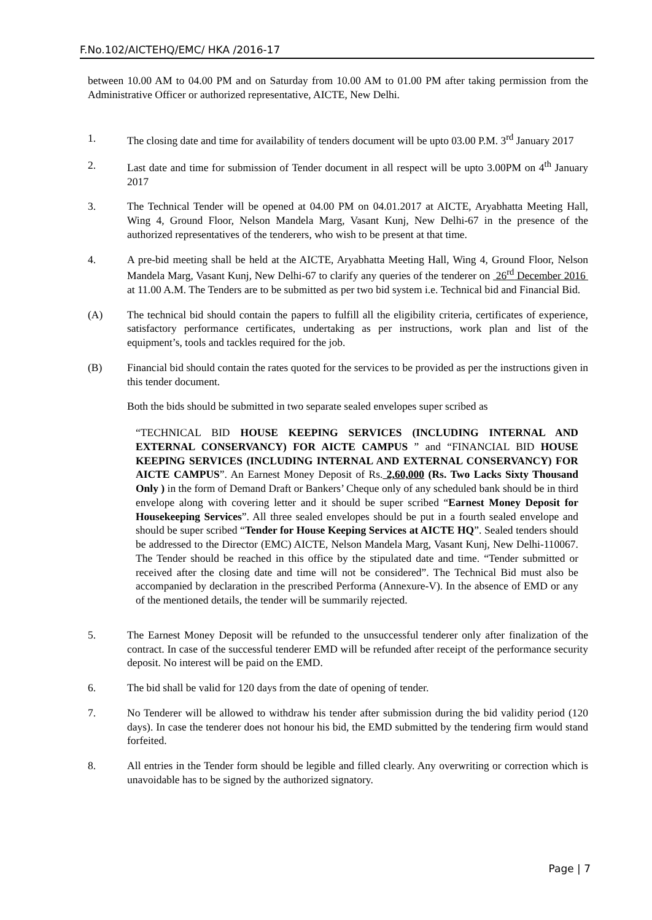F.No.102/AICTEHQ/EMC/ HKA /2016-17
between 10.00 AM to 04.00 PM and on Saturday from 10.00 AM to 01.00 PM after taking permission from the Administrative Officer or authorized representative, AICTE, New Delhi.
1. The closing date and time for availability of tenders document will be upto 03.00 P.M. 3<sup>rd</sup> January 2017
2. Last date and time for submission of Tender document in all respect will be upto 3.00PM on 4<sup>th</sup> January 2017
3. The Technical Tender will be opened at 04.00 PM on 04.01.2017 at AICTE, Aryabhatta Meeting Hall, Wing 4, Ground Floor, Nelson Mandela Marg, Vasant Kunj, New Delhi-67 in the presence of the authorized representatives of the tenderers, who wish to be present at that time.
4. A pre-bid meeting shall be held at the AICTE, Aryabhatta Meeting Hall, Wing 4, Ground Floor, Nelson Mandela Marg, Vasant Kunj, New Delhi-67 to clarify any queries of the tenderer on 26<sup>rd</sup> December 2016 at 11.00 A.M. The Tenders are to be submitted as per two bid system i.e. Technical bid and Financial Bid.
(A) The technical bid should contain the papers to fulfill all the eligibility criteria, certificates of experience, satisfactory performance certificates, undertaking as per instructions, work plan and list of the equipment’s, tools and tackles required for the job.
(B) Financial bid should contain the rates quoted for the services to be provided as per the instructions given in this tender document.
Both the bids should be submitted in two separate sealed envelopes super scribed as
“TECHNICAL BID HOUSE KEEPING SERVICES (INCLUDING INTERNAL AND EXTERNAL CONSERVANCY) FOR AICTE CAMPUS ” and “FINANCIAL BID HOUSE KEEPING SERVICES (INCLUDING INTERNAL AND EXTERNAL CONSERVANCY) FOR AICTE CAMPUS”. An Earnest Money Deposit of Rs. 2,60,000 (Rs. Two Lacks Sixty Thousand Only ) in the form of Demand Draft or Bankers’ Cheque only of any scheduled bank should be in third envelope along with covering letter and it should be super scribed “Earnest Money Deposit for Housekeeping Services”. All three sealed envelopes should be put in a fourth sealed envelope and should be super scribed “Tender for House Keeping Services at AICTE HQ”. Sealed tenders should be addressed to the Director (EMC) AICTE, Nelson Mandela Marg, Vasant Kunj, New Delhi-110067. The Tender should be reached in this office by the stipulated date and time. “Tender submitted or received after the closing date and time will not be considered”. The Technical Bid must also be accompanied by declaration in the prescribed Performa (Annexure-V). In the absence of EMD or any of the mentioned details, the tender will be summarily rejected.
5. The Earnest Money Deposit will be refunded to the unsuccessful tenderer only after finalization of the contract. In case of the successful tenderer EMD will be refunded after receipt of the performance security deposit. No interest will be paid on the EMD.
6. The bid shall be valid for 120 days from the date of opening of tender.
7. No Tenderer will be allowed to withdraw his tender after submission during the bid validity period (120 days). In case the tenderer does not honour his bid, the EMD submitted by the tendering firm would stand forfeited.
8. All entries in the Tender form should be legible and filled clearly. Any overwriting or correction which is unavoidable has to be signed by the authorized signatory.
Page | 7